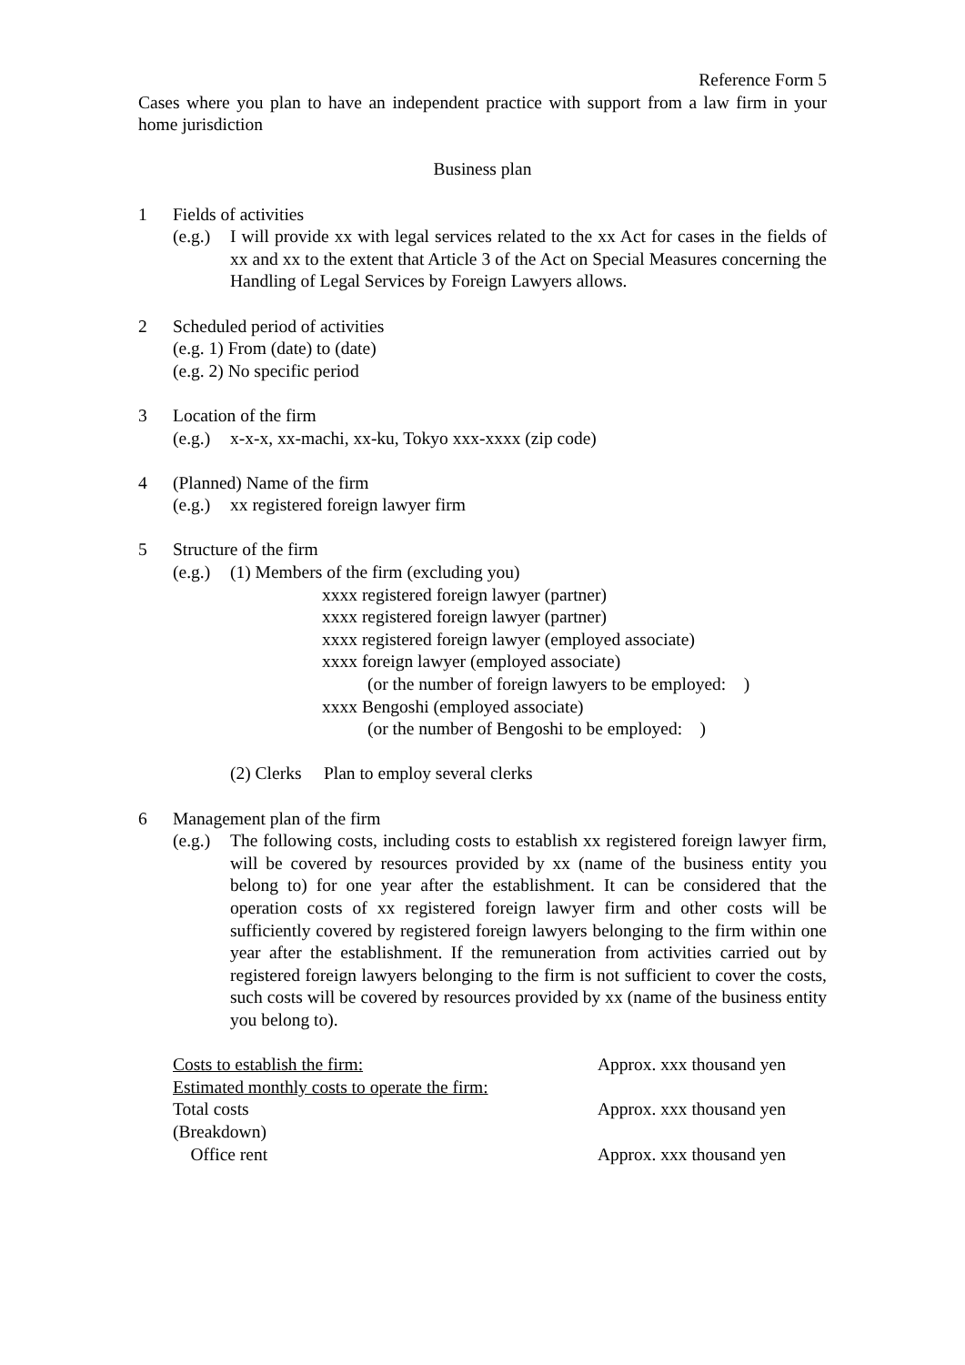Reference Form 5
Cases where you plan to have an independent practice with support from a law firm in your home jurisdiction
Business plan
1 Fields of activities
(e.g.) I will provide xx with legal services related to the xx Act for cases in the fields of xx and xx to the extent that Article 3 of the Act on Special Measures concerning the Handling of Legal Services by Foreign Lawyers allows.
2 Scheduled period of activities
(e.g. 1) From (date) to (date)
(e.g. 2) No specific period
3 Location of the firm
(e.g.) x-x-x, xx-machi, xx-ku, Tokyo xxx-xxxx (zip code)
4 (Planned) Name of the firm
(e.g.) xx registered foreign lawyer firm
5 Structure of the firm
(e.g.) (1) Members of the firm (excluding you)
xxxx registered foreign lawyer (partner)
xxxx registered foreign lawyer (partner)
xxxx registered foreign lawyer (employed associate)
xxxx foreign lawyer (employed associate)
(or the number of foreign lawyers to be employed: )
xxxx Bengoshi (employed associate)
(or the number of Bengoshi to be employed: )
(2) Clerks Plan to employ several clerks
6 Management plan of the firm
(e.g.) The following costs, including costs to establish xx registered foreign lawyer firm, will be covered by resources provided by xx (name of the business entity you belong to) for one year after the establishment. It can be considered that the operation costs of xx registered foreign lawyer firm and other costs will be sufficiently covered by registered foreign lawyers belonging to the firm within one year after the establishment. If the remuneration from activities carried out by registered foreign lawyers belonging to the firm is not sufficient to cover the costs, such costs will be covered by resources provided by xx (name of the business entity you belong to).
Costs to establish the firm: Approx. xxx thousand yen
Estimated monthly costs to operate the firm:
Total costs Approx. xxx thousand yen
(Breakdown)
Office rent Approx. xxx thousand yen